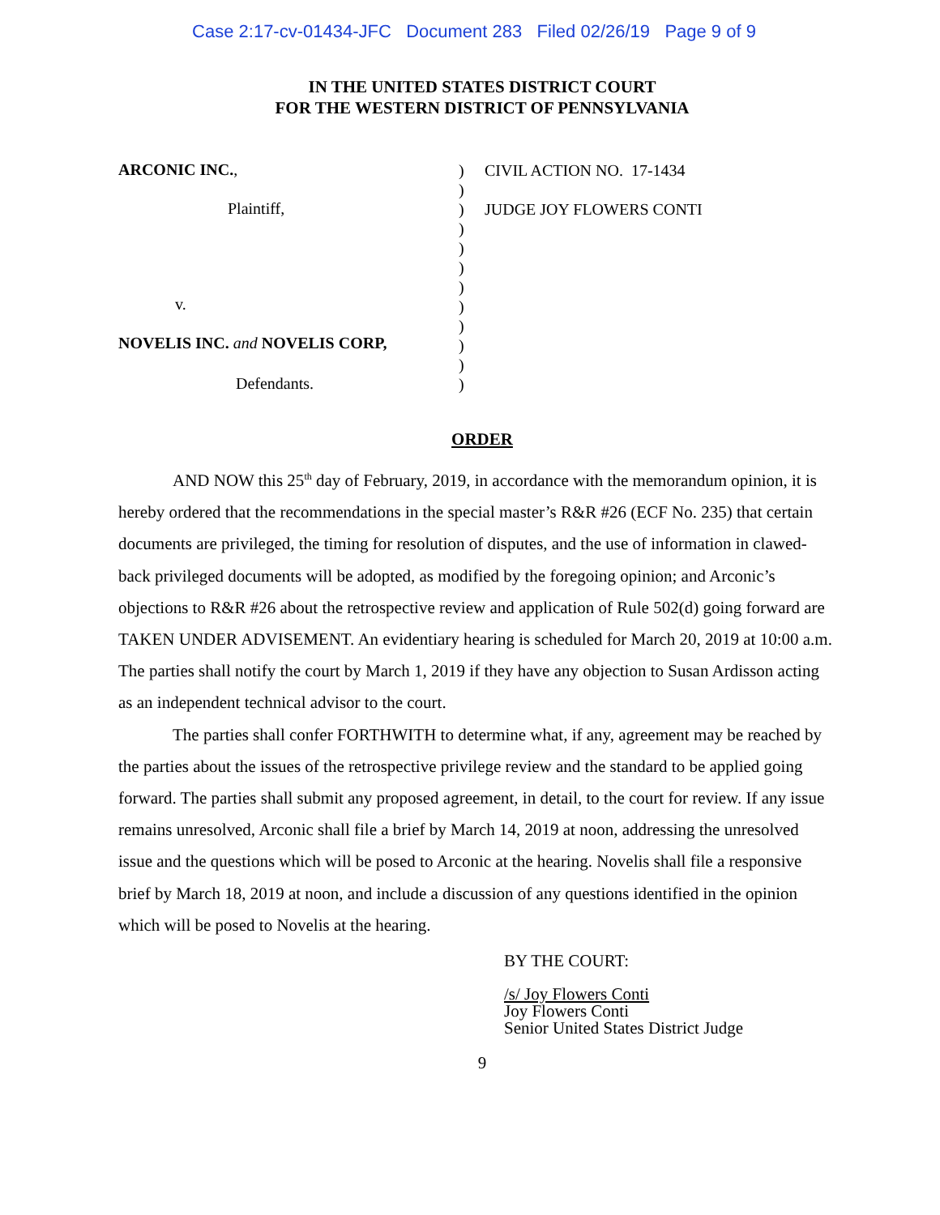Case 2:17-cv-01434-JFC Document 283 Filed 02/26/19 Page 9 of 9
IN THE UNITED STATES DISTRICT COURT
FOR THE WESTERN DISTRICT OF PENNSYLVANIA
ARCONIC INC.,
Plaintiff,
v.
NOVELIS INC. and NOVELIS CORP,
Defendants.
)
)
)
)
)
)
)
)
)
)
)
)
CIVIL ACTION NO. 17-1434
JUDGE JOY FLOWERS CONTI
ORDER
AND NOW this 25<sup>th</sup> day of February, 2019, in accordance with the memorandum opinion, it is hereby ordered that the recommendations in the special master’s R&R #26 (ECF No. 235) that certain documents are privileged, the timing for resolution of disputes, and the use of information in clawed-back privileged documents will be adopted, as modified by the foregoing opinion; and Arconic’s objections to R&R #26 about the retrospective review and application of Rule 502(d) going forward are TAKEN UNDER ADVISEMENT. An evidentiary hearing is scheduled for March 20, 2019 at 10:00 a.m. The parties shall notify the court by March 1, 2019 if they have any objection to Susan Ardisson acting as an independent technical advisor to the court.
The parties shall confer FORTHWITH to determine what, if any, agreement may be reached by the parties about the issues of the retrospective privilege review and the standard to be applied going forward. The parties shall submit any proposed agreement, in detail, to the court for review. If any issue remains unresolved, Arconic shall file a brief by March 14, 2019 at noon, addressing the unresolved issue and the questions which will be posed to Arconic at the hearing. Novelis shall file a responsive brief by March 18, 2019 at noon, and include a discussion of any questions identified in the opinion which will be posed to Novelis at the hearing.
BY THE COURT:
/s/ Joy Flowers Conti
Joy Flowers Conti
Senior United States District Judge
9